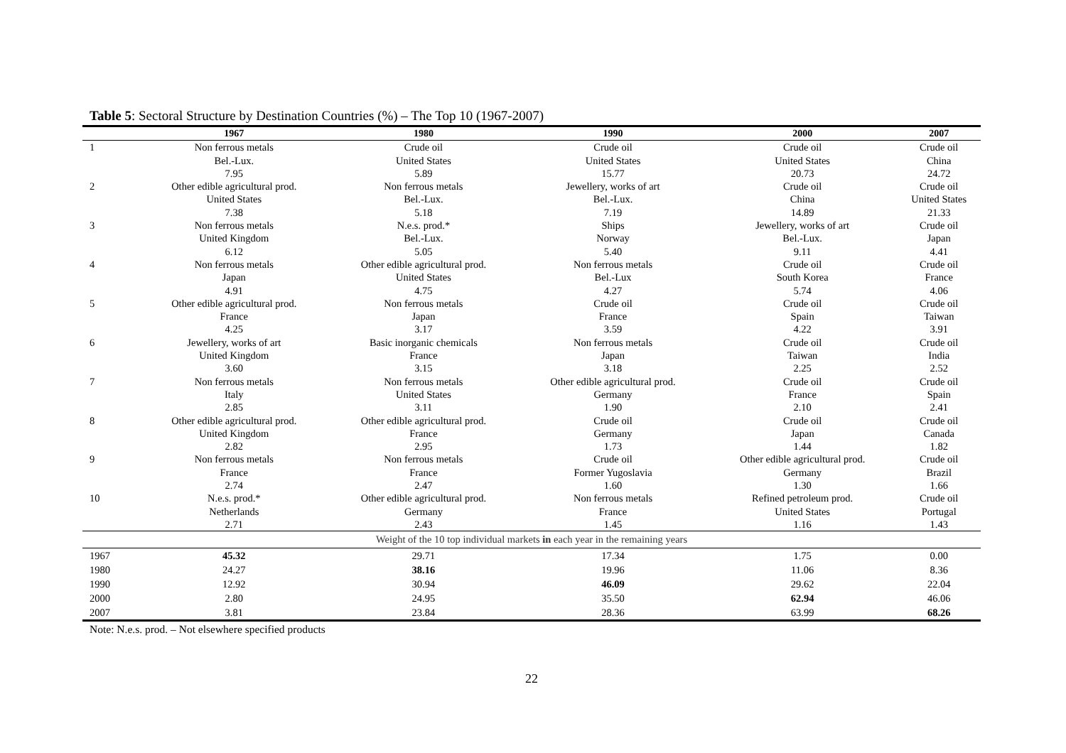Table 5: Sectoral Structure by Destination Countries (%) – The Top 10 (1967-2007)
| | 1967 | 1980 | 1990 | 2000 | 2007 |
| --- | --- | --- | --- | --- | --- |
| 1 | Non ferrous metals Bel.-Lux. 7.95 | Crude oil United States 5.89 | Crude oil United States 15.77 | Crude oil United States 20.73 | Crude oil China 24.72 |
| 2 | Other edible agricultural prod. United States 7.38 | Non ferrous metals Bel.-Lux. 5.18 | Jewellery, works of art Bel.-Lux. 7.19 | Crude oil China 14.89 | Crude oil United States 21.33 |
| 3 | Non ferrous metals United Kingdom 6.12 | N.e.s. prod.* Bel.-Lux. 5.05 | Ships Norway 5.40 | Jewellery, works of art Bel.-Lux. 9.11 | Crude oil Japan 4.41 |
| 4 | Non ferrous metals Japan 4.91 | Other edible agricultural prod. United States 4.75 | Non ferrous metals Bel.-Lux 4.27 | Crude oil South Korea 5.74 | Crude oil France 4.06 |
| 5 | Other edible agricultural prod. France 4.25 | Non ferrous metals Japan 3.17 | Crude oil France 3.59 | Crude oil Spain 4.22 | Crude oil Taiwan 3.91 |
| 6 | Jewellery, works of art United Kingdom 3.60 | Basic inorganic chemicals France 3.15 | Non ferrous metals Japan 3.18 | Crude oil Taiwan 2.25 | Crude oil India 2.52 |
| 7 | Non ferrous metals Italy 2.85 | Non ferrous metals United States 3.11 | Other edible agricultural prod. Germany 1.90 | Crude oil France 2.10 | Crude oil Spain 2.41 |
| 8 | Other edible agricultural prod. United Kingdom 2.82 | Other edible agricultural prod. France 2.95 | Crude oil Germany 1.73 | Crude oil Japan 1.44 | Crude oil Canada 1.82 |
| 9 | Non ferrous metals France 2.74 | Non ferrous metals France 2.47 | Crude oil Former Yugoslavia 1.60 | Other edible agricultural prod. Germany 1.30 | Crude oil Brazil 1.66 |
| 10 | N.e.s. prod.* Netherlands 2.71 | Other edible agricultural prod. Germany 2.43 | Non ferrous metals France 1.45 | Refined petroleum prod. United States 1.16 | Crude oil Portugal 1.43 |
| Weight of the 10 top individual markets in each year in the remaining years | | | | | |
| 1967 | 45.32 | 29.71 | 17.34 | 1.75 | 0.00 |
| 1980 | 24.27 | 38.16 | 19.96 | 11.06 | 8.36 |
| 1990 | 12.92 | 30.94 | 46.09 | 29.62 | 22.04 |
| 2000 | 2.80 | 24.95 | 35.50 | 62.94 | 46.06 |
| 2007 | 3.81 | 23.84 | 28.36 | 63.99 | 68.26 |
Note: N.e.s. prod. – Not elsewhere specified products
22